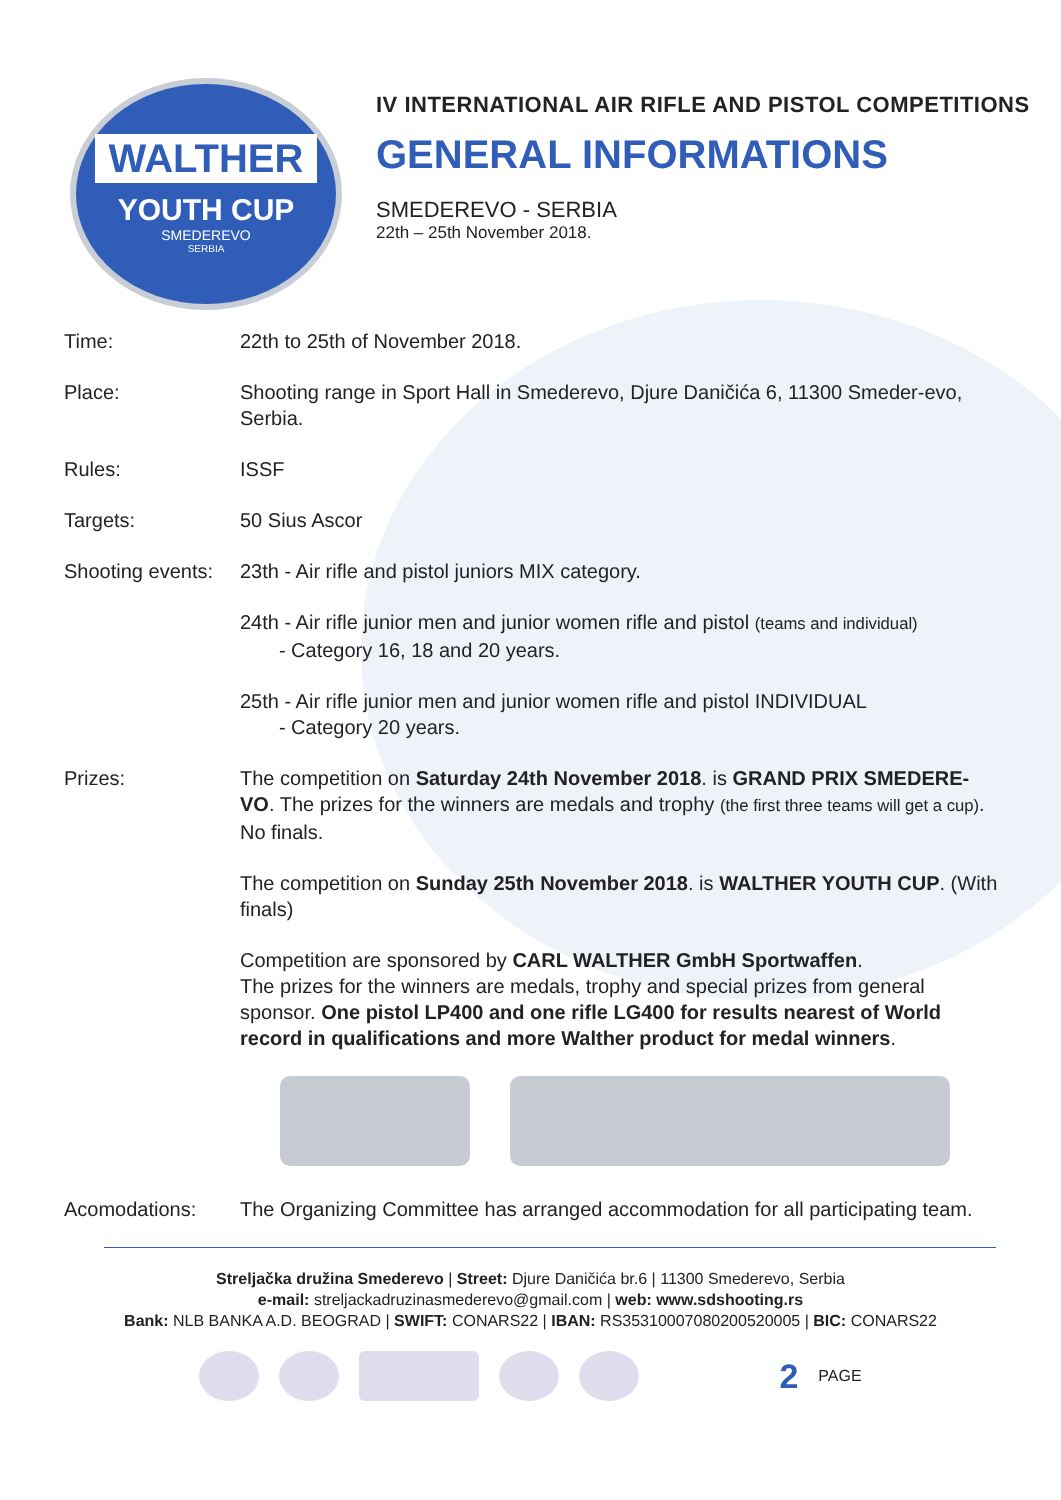WALTHER
YOUTH CUP
SMEDEREVO
SERBIA
IV INTERNATIONAL AIR RIFLE AND PISTOL COMPETITIONS
GENERAL INFORMATIONS
SMEDEREVO - SERBIA
22th – 25th November 2018.
Time: 22th to 25th of November 2018.
Place: Shooting range in Sport Hall in Smederevo, Djure Daničića 6, 11300 Smeder-evo, Serbia.
Rules: ISSF
Targets: 50 Sius Ascor
Shooting events:
23th - Air rifle and pistol juniors MIX category.
24th - Air rifle junior men and junior women rifle and pistol (teams and individual)
- Category 16, 18 and 20 years.
25th - Air rifle junior men and junior women rifle and pistol INDIVIDUAL
- Category 20 years.
Prizes: The competition on Saturday 24th November 2018. is GRAND PRIX SMEDERE-VO. The prizes for the winners are medals and trophy (the first three teams will get a cup). No finals.
The competition on Sunday 25th November 2018. is WALTHER YOUTH CUP. (With finals)
Competition are sponsored by CARL WALTHER GmbH Sportwaffen.
The prizes for the winners are medals, trophy and special prizes from general sponsor. One pistol LP400 and one rifle LG400 for results nearest of World record in qualifications and more Walther product for medal winners.
Acomodations: The Organizing Committee has arranged accommodation for all participating team.
Streljačka družina Smederevo | Street: Djure Daničića br.6 | 11300 Smederevo, Serbia
e-mail: streljackadruzinasmederevo@gmail.com | web: www.sdshooting.rs
Bank: NLB BANKA A.D. BEOGRAD | SWIFT: CONARS22 | IBAN: RS35310007080200520005 | BIC: CONARS22
2 PAGE